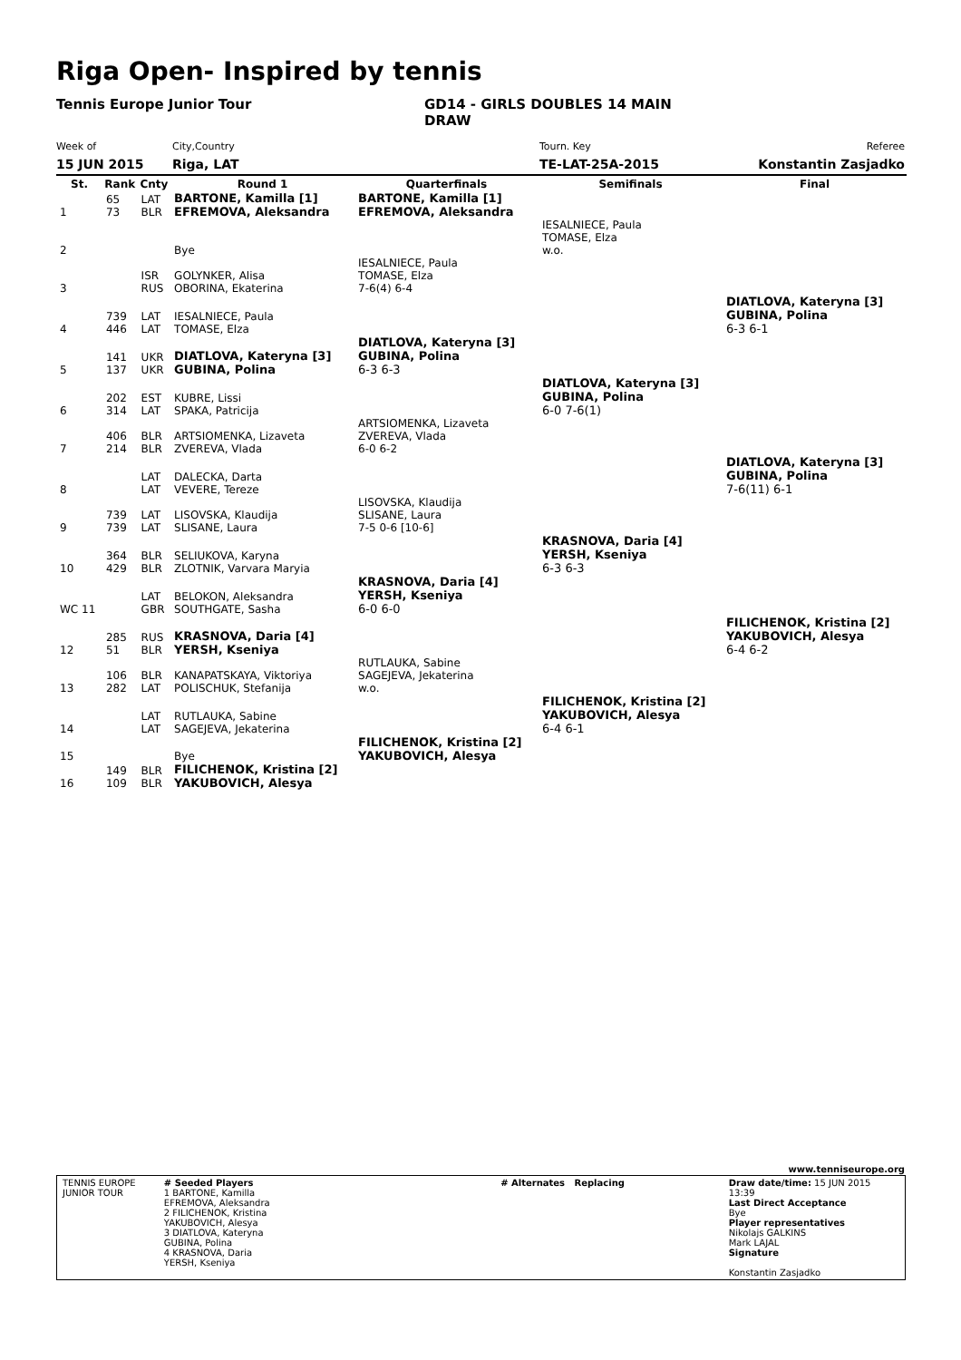Riga Open- Inspired by tennis
Tennis Europe Junior Tour
GD14 - GIRLS DOUBLES 14 MAIN DRAW
Week of
15 JUN 2015
City,Country
Riga, LAT
Tourn. Key
TE-LAT-25A-2015
Referee
Konstantin Zasjadko
| St. | Rank | Cnty | Round 1 | Quarterfinals | Semifinals | Final |
| --- | --- | --- | --- | --- | --- | --- |
| 1 | 65 73 | LAT BLR | BARTONE, Kamilla [1] EFREMOVA, Aleksandra | BARTONE, Kamilla [1] EFREMOVA, Aleksandra | | |
| 2 | | | Bye | | IESALNIECE, Paula TOMASE, Elza w.o. | |
| 3 | | ISR RUS | GOLYNKER, Alisa OBORINA, Ekaterina | IESALNIECE, Paula TOMASE, Elza 7-6(4) 6-4 | | |
| 4 | 739 446 | LAT LAT | IESALNIECE, Paula TOMASE, Elza | | | DIATLOVA, Kateryna [3] GUBINA, Polina 6-3 6-1 |
| 5 | 141 137 | UKR UKR | DIATLOVA, Kateryna [3] GUBINA, Polina | DIATLOVA, Kateryna [3] GUBINA, Polina 6-3 6-3 | | |
| 6 | 202 314 | EST LAT | KUBRE, Lissi SPAKA, Patricija | | DIATLOVA, Kateryna [3] GUBINA, Polina 6-0 7-6(1) | |
| 7 | 406 214 | BLR BLR | ARTSIOMENKA, Lizaveta ZVEREVA, Vlada | ARTSIOMENKA, Lizaveta ZVEREVA, Vlada 6-0 6-2 | | |
| 8 | | LAT LAT | DALECKA, Darta VEVERE, Tereze | | | DIATLOVA, Kateryna [3] GUBINA, Polina 7-6(11) 6-1 |
| 9 | 739 739 | LAT LAT | LISOVSKA, Klaudija SLISANE, Laura | LISOVSKA, Klaudija SLISANE, Laura 7-5 0-6 [10-6] | | |
| 10 | 364 429 | BLR BLR | SELIUKOVA, Karyna ZLOTNIK, Varvara Maryia | | KRASNOVA, Daria [4] YERSH, Kseniya 6-3 6-3 | |
| WC 11 | | LAT GBR | BELOKON, Aleksandra SOUTHGATE, Sasha | KRASNOVA, Daria [4] YERSH, Kseniya 6-0 6-0 | | |
| 12 | 285 51 | RUS BLR | KRASNOVA, Daria [4] YERSH, Kseniya | | | FILICHENOK, Kristina [2] YAKUBOVICH, Alesya 6-4 6-2 |
| 13 | 106 282 | BLR LAT | KANAPATSKAYA, Viktoriya POLISCHUK, Stefanija | RUTLAUKA, Sabine SAGEJEVA, Jekaterina w.o. | | |
| 14 | | LAT LAT | RUTLAUKA, Sabine SAGEJEVA, Jekaterina | | FILICHENOK, Kristina [2] YAKUBOVICH, Alesya 6-4 6-1 | |
| 15 | | | Bye | FILICHENOK, Kristina [2] YAKUBOVICH, Alesya | | |
| 16 | 149 109 | BLR BLR | FILICHENOK, Kristina [2] YAKUBOVICH, Alesya | | | |
www.tenniseurope.org
TENNIS EUROPE JUNIOR TOUR
# Seeded Players
1 BARTONE, Kamilla
EFREMOVA, Aleksandra
2 FILICHENOK, Kristina
YAKUBOVICH, Alesya
3 DIATLOVA, Kateryna
GUBINA, Polina
4 KRASNOVA, Daria
YERSH, Kseniya
# Alternates Replacing Draw date/time: 15 JUN 2015 13:39
Last Direct Acceptance
Bye
Player representatives
Nikolajs GALKINS
Mark LAJAL
Signature
Konstantin Zasjadko